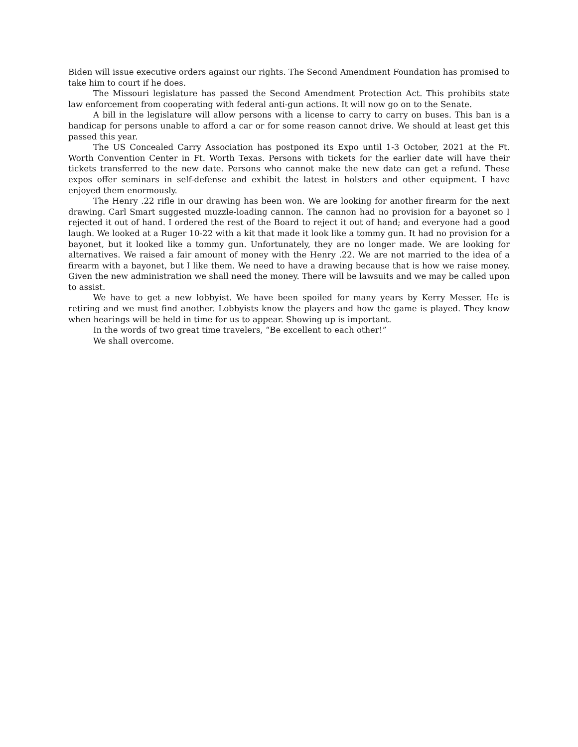Biden will issue executive orders against our rights. The Second Amendment Foundation has promised to take him to court if he does.
The Missouri legislature has passed the Second Amendment Protection Act. This prohibits state law enforcement from cooperating with federal anti-gun actions. It will now go on to the Senate.
A bill in the legislature will allow persons with a license to carry to carry on buses. This ban is a handicap for persons unable to afford a car or for some reason cannot drive. We should at least get this passed this year.
The US Concealed Carry Association has postponed its Expo until 1-3 October, 2021 at the Ft. Worth Convention Center in Ft. Worth Texas. Persons with tickets for the earlier date will have their tickets transferred to the new date. Persons who cannot make the new date can get a refund. These expos offer seminars in self-defense and exhibit the latest in holsters and other equipment. I have enjoyed them enormously.
The Henry .22 rifle in our drawing has been won. We are looking for another firearm for the next drawing. Carl Smart suggested muzzle-loading cannon. The cannon had no provision for a bayonet so I rejected it out of hand. I ordered the rest of the Board to reject it out of hand; and everyone had a good laugh. We looked at a Ruger 10-22 with a kit that made it look like a tommy gun. It had no provision for a bayonet, but it looked like a tommy gun. Unfortunately, they are no longer made. We are looking for alternatives. We raised a fair amount of money with the Henry .22. We are not married to the idea of a firearm with a bayonet, but I like them. We need to have a drawing because that is how we raise money. Given the new administration we shall need the money. There will be lawsuits and we may be called upon to assist.
We have to get a new lobbyist. We have been spoiled for many years by Kerry Messer. He is retiring and we must find another. Lobbyists know the players and how the game is played. They know when hearings will be held in time for us to appear. Showing up is important.
In the words of two great time travelers, “Be excellent to each other!”
We shall overcome.